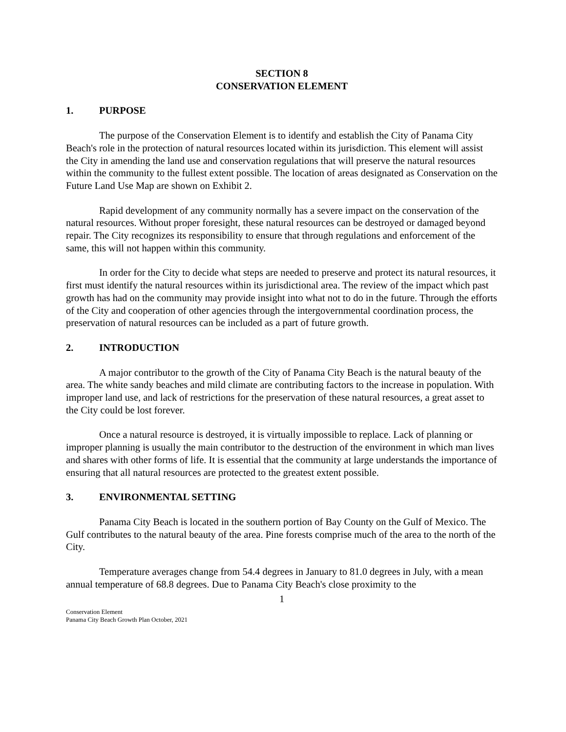SECTION 8
CONSERVATION ELEMENT
1. PURPOSE
The purpose of the Conservation Element is to identify and establish the City of Panama City Beach's role in the protection of natural resources located within its jurisdiction. This element will assist the City in amending the land use and conservation regulations that will preserve the natural resources within the community to the fullest extent possible. The location of areas designated as Conservation on the Future Land Use Map are shown on Exhibit 2.
Rapid development of any community normally has a severe impact on the conservation of the natural resources. Without proper foresight, these natural resources can be destroyed or damaged beyond repair. The City recognizes its responsibility to ensure that through regulations and enforcement of the same, this will not happen within this community.
In order for the City to decide what steps are needed to preserve and protect its natural resources, it first must identify the natural resources within its jurisdictional area. The review of the impact which past growth has had on the community may provide insight into what not to do in the future. Through the efforts of the City and cooperation of other agencies through the intergovernmental coordination process, the preservation of natural resources can be included as a part of future growth.
2. INTRODUCTION
A major contributor to the growth of the City of Panama City Beach is the natural beauty of the area. The white sandy beaches and mild climate are contributing factors to the increase in population. With improper land use, and lack of restrictions for the preservation of these natural resources, a great asset to the City could be lost forever.
Once a natural resource is destroyed, it is virtually impossible to replace. Lack of planning or improper planning is usually the main contributor to the destruction of the environment in which man lives and shares with other forms of life. It is essential that the community at large understands the importance of ensuring that all natural resources are protected to the greatest extent possible.
3. ENVIRONMENTAL SETTING
Panama City Beach is located in the southern portion of Bay County on the Gulf of Mexico. The Gulf contributes to the natural beauty of the area. Pine forests comprise much of the area to the north of the City.
Temperature averages change from 54.4 degrees in January to 81.0 degrees in July, with a mean annual temperature of 68.8 degrees. Due to Panama City Beach's close proximity to the
1
Conservation Element
Panama City Beach Growth Plan October, 2021